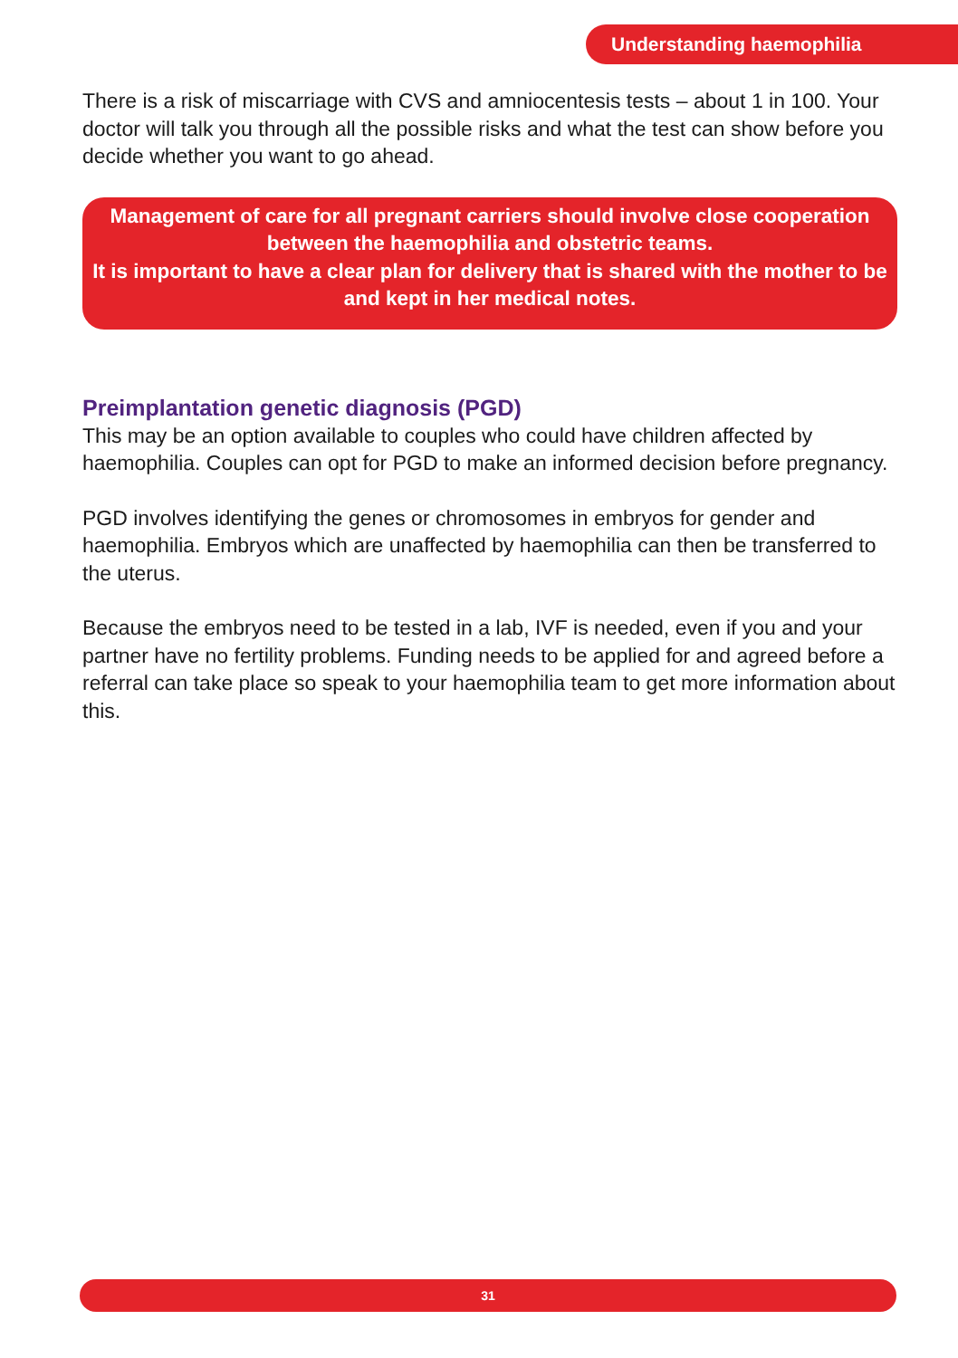Understanding haemophilia
There is a risk of miscarriage with CVS and amniocentesis tests – about 1 in 100. Your doctor will talk you through all the possible risks and what the test can show before you decide whether you want to go ahead.
Management of care for all pregnant carriers should involve close cooperation between the haemophilia and obstetric teams.
It is important to have a clear plan for delivery that is shared with the mother to be and kept in her medical notes.
Preimplantation genetic diagnosis (PGD)
This may be an option available to couples who could have children affected by haemophilia. Couples can opt for PGD to make an informed decision before pregnancy.
PGD involves identifying the genes or chromosomes in embryos for gender and haemophilia. Embryos which are unaffected by haemophilia can then be transferred to the uterus.
Because the embryos need to be tested in a lab, IVF is needed, even if you and your partner have no fertility problems. Funding needs to be applied for and agreed before a referral can take place so speak to your haemophilia team to get more information about this.
31